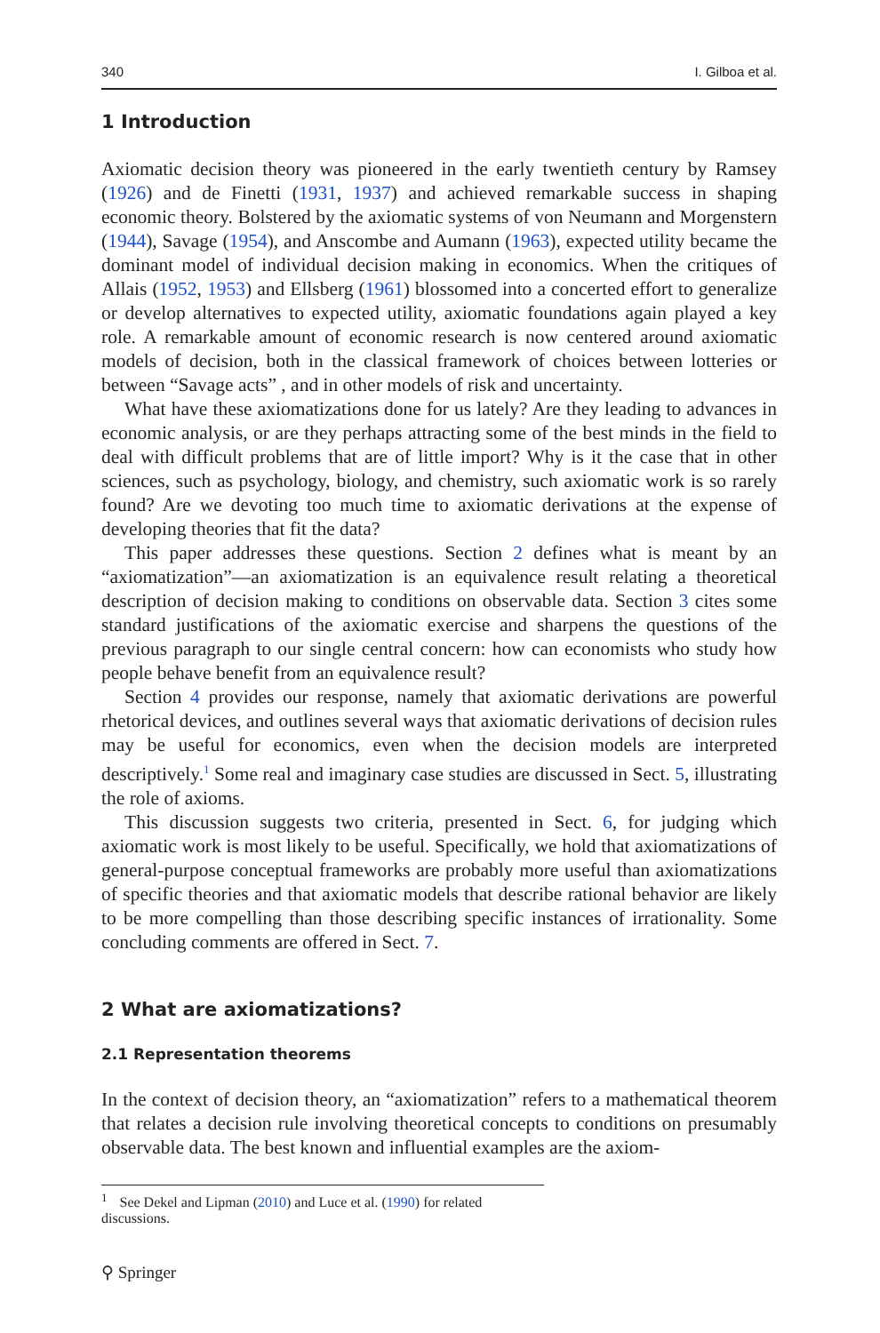340 I. Gilboa et al.
1 Introduction
Axiomatic decision theory was pioneered in the early twentieth century by Ramsey (1926) and de Finetti (1931, 1937) and achieved remarkable success in shaping economic theory. Bolstered by the axiomatic systems of von Neumann and Morgenstern (1944), Savage (1954), and Anscombe and Aumann (1963), expected utility became the dominant model of individual decision making in economics. When the critiques of Allais (1952, 1953) and Ellsberg (1961) blossomed into a concerted effort to generalize or develop alternatives to expected utility, axiomatic foundations again played a key role. A remarkable amount of economic research is now centered around axiomatic models of decision, both in the classical framework of choices between lotteries or between “Savage acts” , and in other models of risk and uncertainty.
What have these axiomatizations done for us lately? Are they leading to advances in economic analysis, or are they perhaps attracting some of the best minds in the field to deal with difficult problems that are of little import? Why is it the case that in other sciences, such as psychology, biology, and chemistry, such axiomatic work is so rarely found? Are we devoting too much time to axiomatic derivations at the expense of developing theories that fit the data?
This paper addresses these questions. Section 2 defines what is meant by an “axiomatization”—an axiomatization is an equivalence result relating a theoretical description of decision making to conditions on observable data. Section 3 cites some standard justifications of the axiomatic exercise and sharpens the questions of the previous paragraph to our single central concern: how can economists who study how people behave benefit from an equivalence result?
Section 4 provides our response, namely that axiomatic derivations are powerful rhetorical devices, and outlines several ways that axiomatic derivations of decision rules may be useful for economics, even when the decision models are interpreted descriptively.<sup>1</sup> Some real and imaginary case studies are discussed in Sect. 5, illustrating the role of axioms.
This discussion suggests two criteria, presented in Sect. 6, for judging which axiomatic work is most likely to be useful. Specifically, we hold that axiomatizations of general-purpose conceptual frameworks are probably more useful than axiomatizations of specific theories and that axiomatic models that describe rational behavior are likely to be more compelling than those describing specific instances of irrationality. Some concluding comments are offered in Sect. 7.
2 What are axiomatizations?
2.1 Representation theorems
In the context of decision theory, an “axiomatization” refers to a mathematical theorem that relates a decision rule involving theoretical concepts to conditions on presumably observable data. The best known and influential examples are the axiom-
<sup>1</sup> See Dekel and Lipman (2010) and Luce et al. (1990) for related discussions.
⚲ Springer